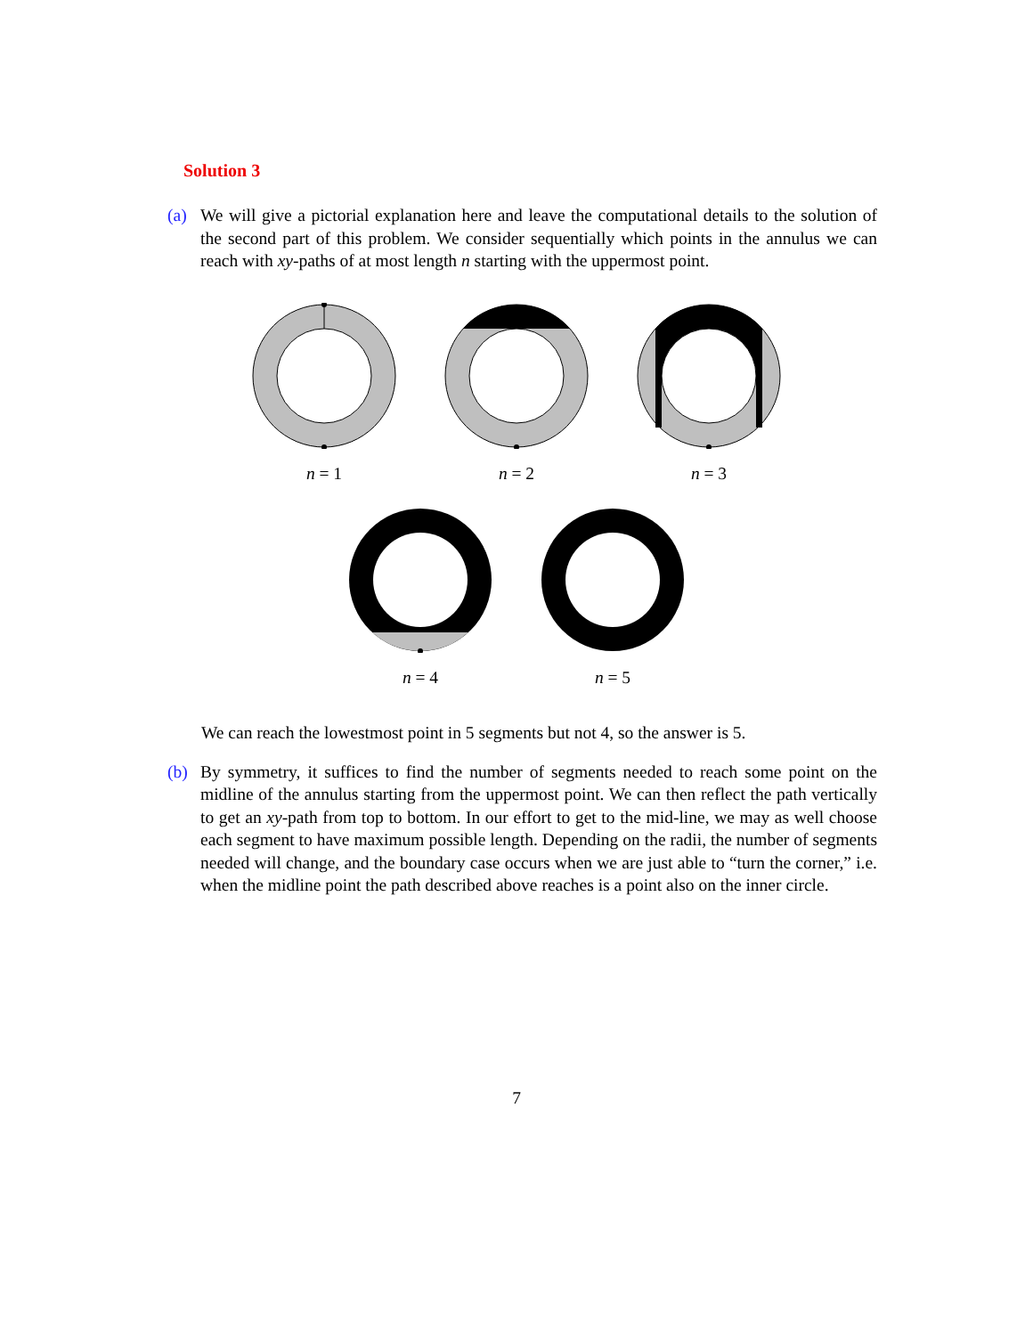Solution 3
(a) We will give a pictorial explanation here and leave the computational details to the solution of the second part of this problem. We consider sequentially which points in the annulus we can reach with xy-paths of at most length n starting with the uppermost point.
n = 1 n = 2 n = 3
n = 4 n = 5
We can reach the lowestmost point in 5 segments but not 4, so the answer is 5.
(b) By symmetry, it suffices to find the number of segments needed to reach some point on the midline of the annulus starting from the uppermost point. We can then reflect the path vertically to get an xy-path from top to bottom. In our effort to get to the mid-line, we may as well choose each segment to have maximum possible length. Depending on the radii, the number of segments needed will change, and the boundary case occurs when we are just able to “turn the corner,” i.e. when the midline point the path described above reaches is a point also on the inner circle.
7